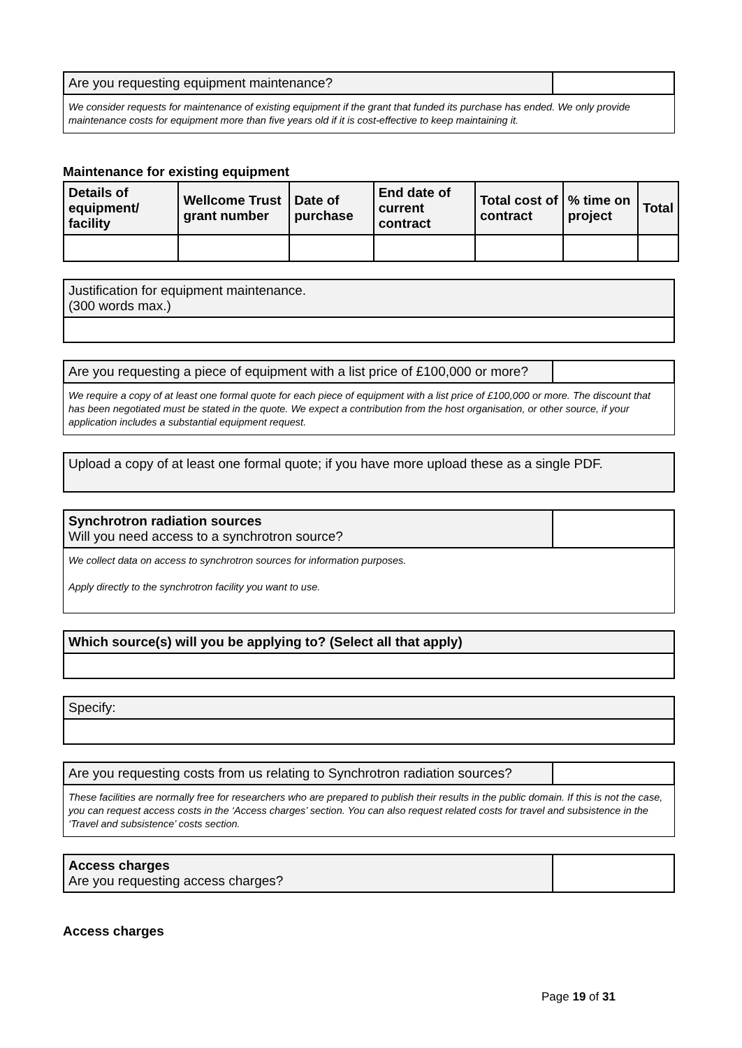| Are you requesting equipment maintenance? | |
We consider requests for maintenance of existing equipment if the grant that funded its purchase has ended. We only provide maintenance costs for equipment more than five years old if it is cost-effective to keep maintaining it.
Maintenance for existing equipment
| Details of equipment/ facility | Wellcome Trust grant number | Date of purchase | End date of current contract | Total cost of contract | % time on project | Total |
| --- | --- | --- | --- | --- | --- | --- |
| Justification for equipment maintenance. (300 words max.) |
| Are you requesting a piece of equipment with a list price of £100,000 or more? | |
We require a copy of at least one formal quote for each piece of equipment with a list price of £100,000 or more. The discount that has been negotiated must be stated in the quote. We expect a contribution from the host organisation, or other source, if your application includes a substantial equipment request.
| Upload a copy of at least one formal quote; if you have more upload these as a single PDF. |
| Synchrotron radiation sources Will you need access to a synchrotron source? | |
We collect data on access to synchrotron sources for information purposes.
Apply directly to the synchrotron facility you want to use.
| Which source(s) will you be applying to? (Select all that apply) |
| Specify: |
| Are you requesting costs from us relating to Synchrotron radiation sources? | |
These facilities are normally free for researchers who are prepared to publish their results in the public domain. If this is not the case, you can request access costs in the ‘Access charges’ section. You can also request related costs for travel and subsistence in the ‘Travel and subsistence’ costs section.
| Access charges Are you requesting access charges? | |
Access charges
Page 19 of 31